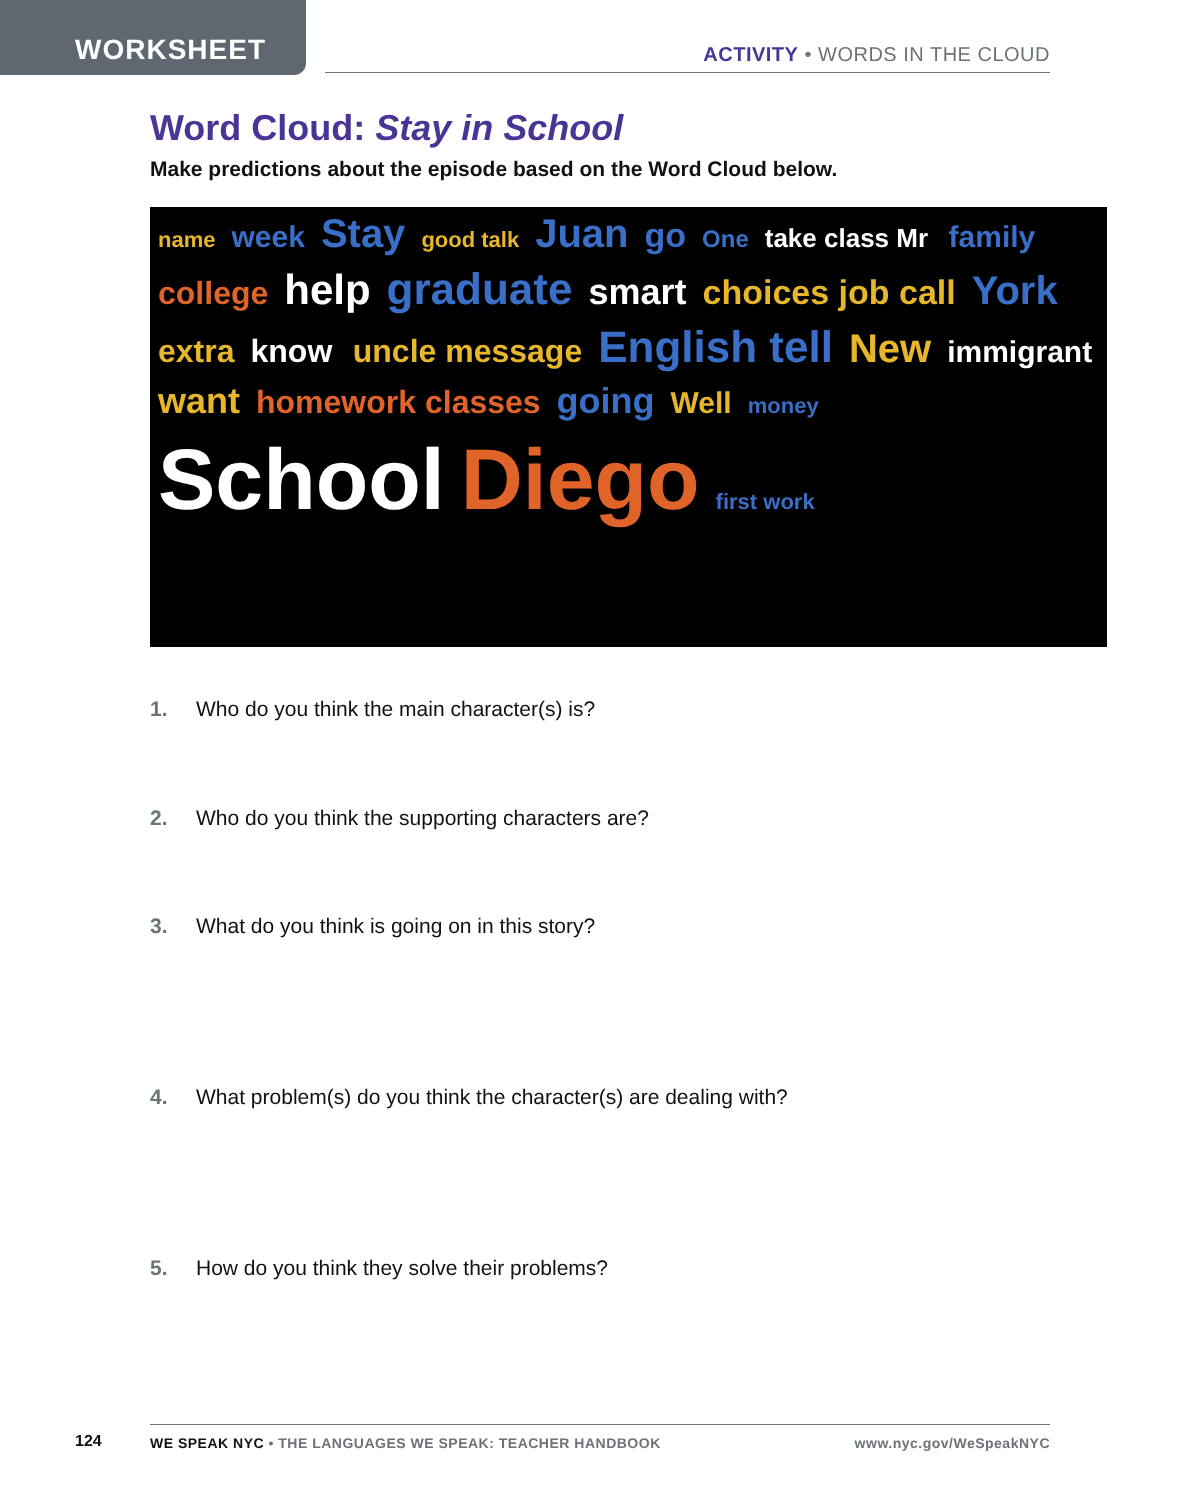WORKSHEET ACTIVITY • WORDS IN THE CLOUD
Word Cloud: Stay in School
Make predictions about the episode based on the Word Cloud below.
name week Stay good talk Juan go One take class Mr family college help graduate smart choices job call York extra know uncle message English tell New immigrant want homework classes going Well money School Diego first work
1. Who do you think the main character(s) is?
2. Who do you think the supporting characters are?
3. What do you think is going on in this story?
4. What problem(s) do you think the character(s) are dealing with?
5. How do you think they solve their problems?
124
WE SPEAK NYC • THE LANGUAGES WE SPEAK: TEACHER HANDBOOK www.nyc.gov/WeSpeakNYC